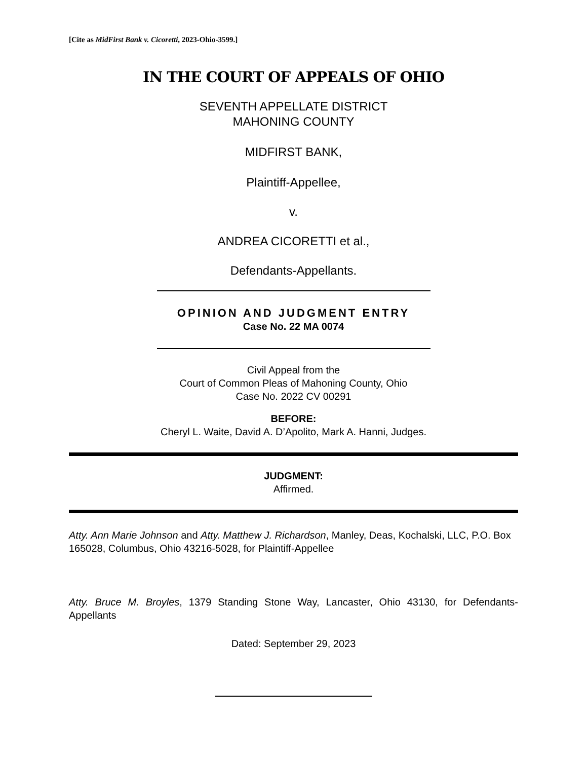[Cite as MidFirst Bank v. Cicoretti, 2023-Ohio-3599.]
IN THE COURT OF APPEALS OF OHIO
SEVENTH APPELLATE DISTRICT
MAHONING COUNTY
MIDFIRST BANK,
Plaintiff-Appellee,
v.
ANDREA CICORETTI et al.,
Defendants-Appellants.
OPINION AND JUDGMENT ENTRY
Case No. 22 MA 0074
Civil Appeal from the
Court of Common Pleas of Mahoning County, Ohio
Case No. 2022 CV 00291
BEFORE:
Cheryl L. Waite, David A. D’Apolito, Mark A. Hanni, Judges.
JUDGMENT:
Affirmed.
Atty. Ann Marie Johnson and Atty. Matthew J. Richardson, Manley, Deas, Kochalski, LLC, P.O. Box 165028, Columbus, Ohio 43216-5028, for Plaintiff-Appellee
Atty. Bruce M. Broyles, 1379 Standing Stone Way, Lancaster, Ohio 43130, for Defendants-Appellants
Dated: September 29, 2023